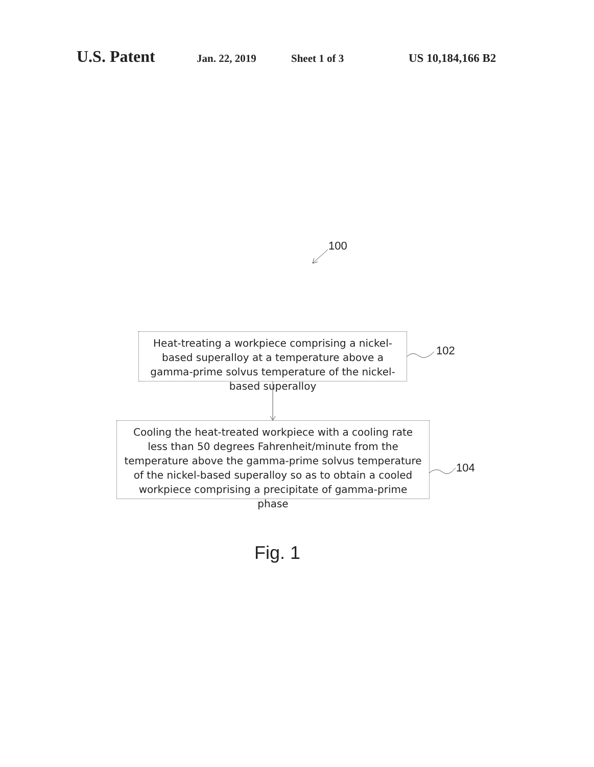U.S. Patent Jan. 22, 2019 Sheet 1 of 3 US 10,184,166 B2
100
Heat-treating a workpiece comprising a nickel-based superalloy at a temperature above a gamma-prime solvus temperature of the nickel-based superalloy
102
Cooling the heat-treated workpiece with a cooling rate less than 50 degrees Fahrenheit/minute from the temperature above the gamma-prime solvus temperature of the nickel-based superalloy so as to obtain a cooled workpiece comprising a precipitate of gamma-prime phase
104
Fig. 1